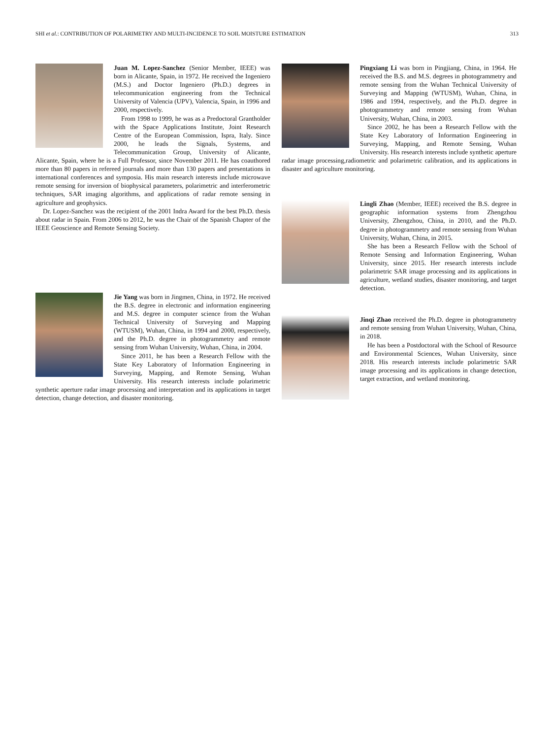SHI et al.: CONTRIBUTION OF POLARIMETRY AND MULTI-INCIDENCE TO SOIL MOISTURE ESTIMATION 313
Juan M. Lopez-Sanchez (Senior Member, IEEE) was born in Alicante, Spain, in 1972. He received the Ingeniero (M.S.) and Doctor Ingeniero (Ph.D.) degrees in telecommunication engineering from the Technical University of Valencia (UPV), Valencia, Spain, in 1996 and 2000, respectively.
From 1998 to 1999, he was as a Predoctoral Grantholder with the Space Applications Institute, Joint Research Centre of the European Commission, Ispra, Italy. Since 2000, he leads the Signals, Systems, and Telecommunication Group, University of Alicante, Alicante, Spain, where he is a Full Professor, since November 2011. He has coauthored more than 80 papers in refereed journals and more than 130 papers and presentations in international conferences and symposia. His main research interests include microwave remote sensing for inversion of biophysical parameters, polarimetric and interferometric techniques, SAR imaging algorithms, and applications of radar remote sensing in agriculture and geophysics.
Dr. Lopez-Sanchez was the recipient of the 2001 Indra Award for the best Ph.D. thesis about radar in Spain. From 2006 to 2012, he was the Chair of the Spanish Chapter of the IEEE Geoscience and Remote Sensing Society.
Jie Yang was born in Jingmen, China, in 1972. He received the B.S. degree in electronic and information engineering and M.S. degree in computer science from the Wuhan Technical University of Surveying and Mapping (WTUSM), Wuhan, China, in 1994 and 2000, respectively, and the Ph.D. degree in photogrammetry and remote sensing from Wuhan University, Wuhan, China, in 2004.
Since 2011, he has been a Research Fellow with the State Key Laboratory of Information Engineering in Surveying, Mapping, and Remote Sensing, Wuhan University. His research interests include polarimetric synthetic aperture radar image processing and interpretation and its applications in target detection, change detection, and disaster monitoring.
Pingxiang Li was born in Pingjiang, China, in 1964. He received the B.S. and M.S. degrees in photogrammetry and remote sensing from the Wuhan Technical University of Surveying and Mapping (WTUSM), Wuhan, China, in 1986 and 1994, respectively, and the Ph.D. degree in photogrammetry and remote sensing from Wuhan University, Wuhan, China, in 2003.
Since 2002, he has been a Research Fellow with the State Key Laboratory of Information Engineering in Surveying, Mapping, and Remote Sensing, Wuhan University. His research interests include synthetic aperture radar image processing,radiometric and polarimetric calibration, and its applications in disaster and agriculture monitoring.
Lingli Zhao (Member, IEEE) received the B.S. degree in geographic information systems from Zhengzhou University, Zhengzhou, China, in 2010, and the Ph.D. degree in photogrammetry and remote sensing from Wuhan University, Wuhan, China, in 2015.
She has been a Research Fellow with the School of Remote Sensing and Information Engineering, Wuhan University, since 2015. Her research interests include polarimetric SAR image processing and its applications in agriculture, wetland studies, disaster monitoring, and target detection.
Jinqi Zhao received the Ph.D. degree in photogrammetry and remote sensing from Wuhan University, Wuhan, China, in 2018.
He has been a Postdoctoral with the School of Resource and Environmental Sciences, Wuhan University, since 2018. His research interests include polarimetric SAR image processing and its applications in change detection, target extraction, and wetland monitoring.